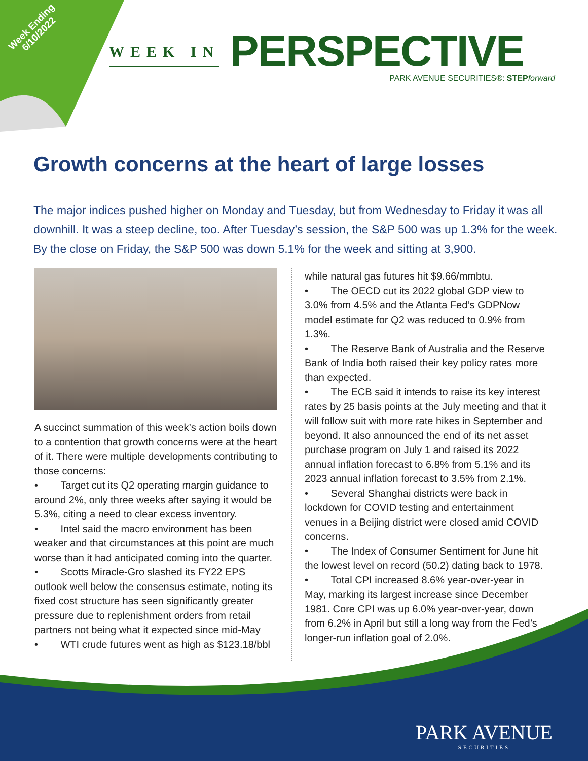Week Ending
6/10/2022
WEEK IN PERSPECTIVE
PARK AVENUE SECURITIES®: STEP forward
Growth concerns at the heart of large losses
The major indices pushed higher on Monday and Tuesday, but from Wednesday to Friday it was all downhill. It was a steep decline, too. After Tuesday’s session, the S&P 500 was up 1.3% for the week. By the close on Friday, the S&P 500 was down 5.1% for the week and sitting at 3,900.
A succinct summation of this week’s action boils down to a contention that growth concerns were at the heart of it. There were multiple developments contributing to those concerns:
• Target cut its Q2 operating margin guidance to around 2%, only three weeks after saying it would be 5.3%, citing a need to clear excess inventory.
• Intel said the macro environment has been weaker and that circumstances at this point are much worse than it had anticipated coming into the quarter.
• Scotts Miracle-Gro slashed its FY22 EPS outlook well below the consensus estimate, noting its fixed cost structure has seen significantly greater pressure due to replenishment orders from retail partners not being what it expected since mid-May
• WTI crude futures went as high as $123.18/bbl
while natural gas futures hit $9.66/mmbtu.
• The OECD cut its 2022 global GDP view to 3.0% from 4.5% and the Atlanta Fed’s GDPNow model estimate for Q2 was reduced to 0.9% from 1.3%.
• The Reserve Bank of Australia and the Reserve Bank of India both raised their key policy rates more than expected.
• The ECB said it intends to raise its key interest rates by 25 basis points at the July meeting and that it will follow suit with more rate hikes in September and beyond. It also announced the end of its net asset purchase program on July 1 and raised its 2022 annual inflation forecast to 6.8% from 5.1% and its 2023 annual inflation forecast to 3.5% from 2.1%.
• Several Shanghai districts were back in lockdown for COVID testing and entertainment venues in a Beijing district were closed amid COVID concerns.
• The Index of Consumer Sentiment for June hit the lowest level on record (50.2) dating back to 1978.
• Total CPI increased 8.6% year-over-year in May, marking its largest increase since December 1981. Core CPI was up 6.0% year-over-year, down from 6.2% in April but still a long way from the Fed’s longer-run inflation goal of 2.0%.
PARK AVENUE
SECURITIES